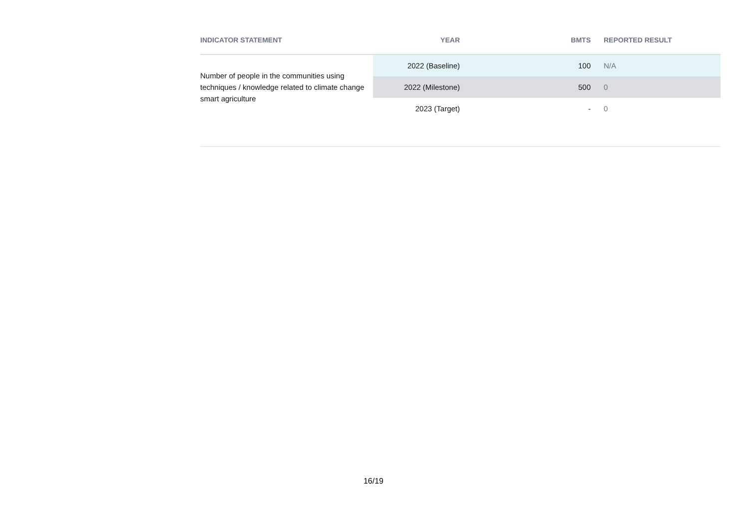| INDICATOR STATEMENT | YEAR | BMTS | REPORTED RESULT |
| --- | --- | --- | --- |
| Number of people in the communities using techniques / knowledge related to climate change smart agriculture | 2022 (Baseline) | 100 | N/A |
| | 2022 (Milestone) | 500 | 0 |
| | 2023 (Target) | - | 0 |
16/19